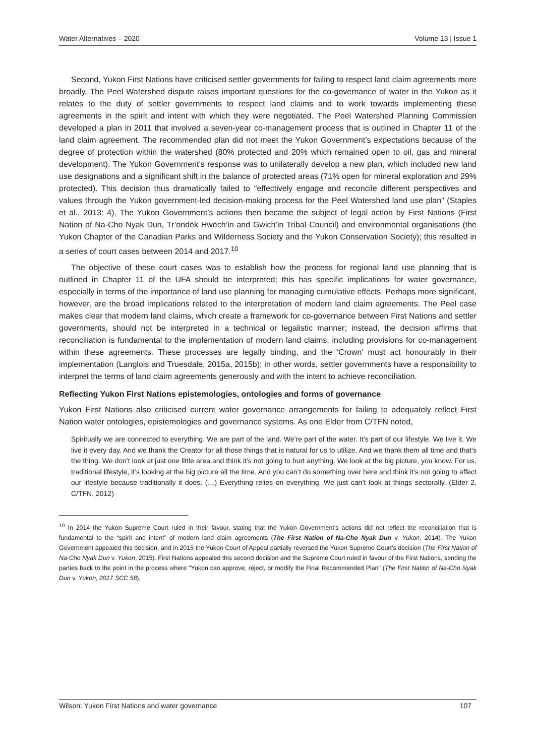Water Alternatives – 2020 Volume 13 | Issue 1
Second, Yukon First Nations have criticised settler governments for failing to respect land claim agreements more broadly. The Peel Watershed dispute raises important questions for the co-governance of water in the Yukon as it relates to the duty of settler governments to respect land claims and to work towards implementing these agreements in the spirit and intent with which they were negotiated. The Peel Watershed Planning Commission developed a plan in 2011 that involved a seven-year co-management process that is outlined in Chapter 11 of the land claim agreement. The recommended plan did not meet the Yukon Government’s expectations because of the degree of protection within the watershed (80% protected and 20% which remained open to oil, gas and mineral development). The Yukon Government’s response was to unilaterally develop a new plan, which included new land use designations and a significant shift in the balance of protected areas (71% open for mineral exploration and 29% protected). This decision thus dramatically failed to "effectively engage and reconcile different perspectives and values through the Yukon government-led decision-making process for the Peel Watershed land use plan" (Staples et al., 2013: 4). The Yukon Government’s actions then became the subject of legal action by First Nations (First Nation of Na-Cho Nyak Dun, Tr’ondëk Hwëch’in and Gwich’in Tribal Council) and environmental organisations (the Yukon Chapter of the Canadian Parks and Wilderness Society and the Yukon Conservation Society); this resulted in a series of court cases between 2014 and 2017.<sup>10</sup>
The objective of these court cases was to establish how the process for regional land use planning that is outlined in Chapter 11 of the UFA should be interpreted; this has specific implications for water governance, especially in terms of the importance of land use planning for managing cumulative effects. Perhaps more significant, however, are the broad implications related to the interpretation of modern land claim agreements. The Peel case makes clear that modern land claims, which create a framework for co-governance between First Nations and settler governments, should not be interpreted in a technical or legalistic manner; instead, the decision affirms that reconciliation is fundamental to the implementation of modern land claims, including provisions for co-management within these agreements. These processes are legally binding, and the 'Crown' must act honourably in their implementation (Langlois and Truesdale, 2015a, 2015b); in other words, settler governments have a responsibility to interpret the terms of land claim agreements generously and with the intent to achieve reconciliation.
Reflecting Yukon First Nations epistemologies, ontologies and forms of governance
Yukon First Nations also criticised current water governance arrangements for failing to adequately reflect First Nation water ontologies, epistemologies and governance systems. As one Elder from C/TFN noted,
Spiritually we are connected to everything. We are part of the land. We’re part of the water. It’s part of our lifestyle. We live it. We live it every day. And we thank the Creator for all those things that is natural for us to utilize. And we thank them all time and that’s the thing. We don’t look at just one little area and think it’s not going to hurt anything. We look at the big picture, you know. For us, traditional lifestyle, it’s looking at the big picture all the time. And you can’t do something over here and think it’s not going to affect our lifestyle because traditionally it does. (…) Everything relies on everything. We just can’t look at things sectorally. (Elder 2, C/TFN, 2012)
<sup>10</sup> In 2014 the Yukon Supreme Court ruled in their favour, stating that the Yukon Government’s actions did not reflect the reconciliation that is fundamental to the “spirit and intent” of modern land claim agreements (The First Nation of Na-Cho Nyak Dun v. Yukon, 2014). The Yukon Government appealed this decision, and in 2015 the Yukon Court of Appeal partially reversed the Yukon Supreme Court’s decision (The First Nation of Na-Cho Nyak Dun v. Yukon, 2015). First Nations appealed this second decision and the Supreme Court ruled in favour of the First Nations, sending the parties back to the point in the process where "Yukon can approve, reject, or modify the Final Recommended Plan" (The First Nation of Na-Cho Nyak Dun v. Yukon, 2017 SCC 58).
Wilson: Yukon First Nations and water governance 107